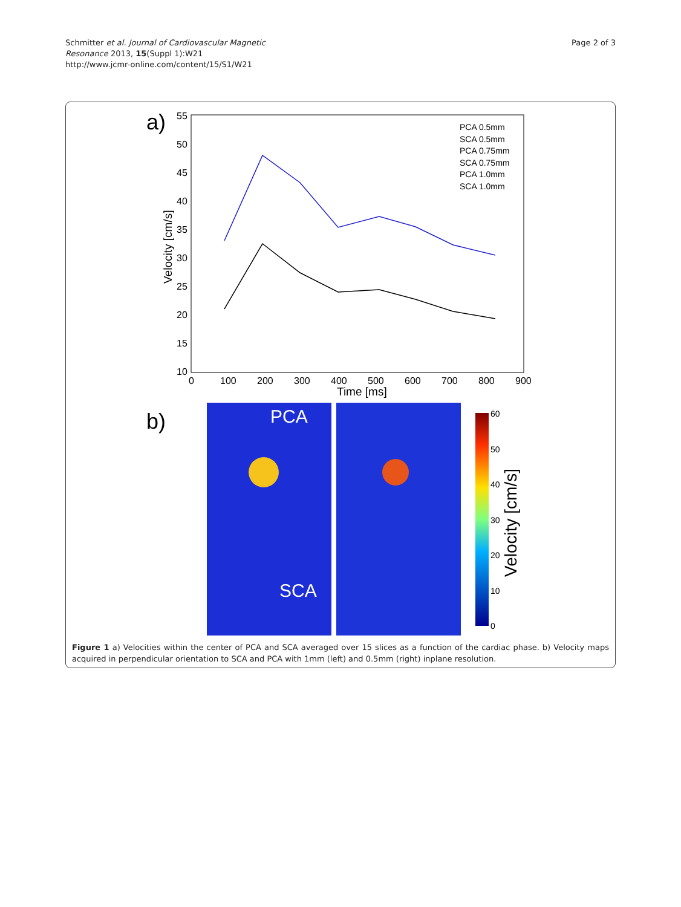Schmitter et al. Journal of Cardiovascular Magnetic
Resonance 2013, 15(Suppl 1):W21
http://www.jcmr-online.com/content/15/S1/W21
Page 2 of 3
a)
55
50
45
40
35
30
25
20
15
10
0
100
200
300
400
500
600
700
800
900
Time [ms]
Velocity [cm/s]
PCA 0.5mm
SCA 0.5mm
PCA 0.75mm
SCA 0.75mm
PCA 1.0mm
SCA 1.0mm
b)
PCA
SCA
60
50
40
30
20
10
0
Velocity [cm/s]
Figure 1 a) Velocities within the center of PCA and SCA averaged over 15 slices as a function of the cardiac phase. b) Velocity maps acquired in perpendicular orientation to SCA and PCA with 1mm (left) and 0.5mm (right) inplane resolution.